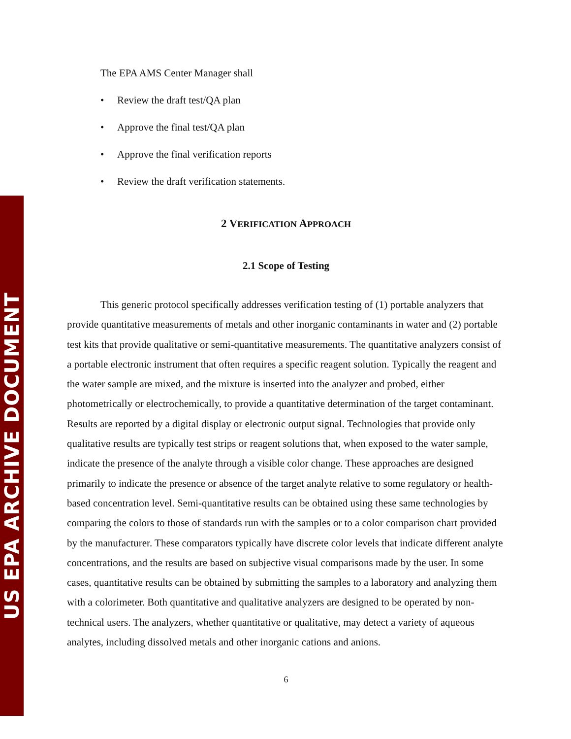US EPA ARCHIVE DOCUMENT
The EPA AMS Center Manager shall
• Review the draft test/QA plan
• Approve the final test/QA plan
• Approve the final verification reports
• Review the draft verification statements.
2 VERIFICATION APPROACH
2.1 Scope of Testing
This generic protocol specifically addresses verification testing of (1) portable analyzers that provide quantitative measurements of metals and other inorganic contaminants in water and (2) portable test kits that provide qualitative or semi-quantitative measurements. The quantitative analyzers consist of a portable electronic instrument that often requires a specific reagent solution. Typically the reagent and the water sample are mixed, and the mixture is inserted into the analyzer and probed, either photometrically or electrochemically, to provide a quantitative determination of the target contaminant. Results are reported by a digital display or electronic output signal. Technologies that provide only qualitative results are typically test strips or reagent solutions that, when exposed to the water sample, indicate the presence of the analyte through a visible color change. These approaches are designed primarily to indicate the presence or absence of the target analyte relative to some regulatory or health-based concentration level. Semi-quantitative results can be obtained using these same technologies by comparing the colors to those of standards run with the samples or to a color comparison chart provided by the manufacturer. These comparators typically have discrete color levels that indicate different analyte concentrations, and the results are based on subjective visual comparisons made by the user. In some cases, quantitative results can be obtained by submitting the samples to a laboratory and analyzing them with a colorimeter. Both quantitative and qualitative analyzers are designed to be operated by non-technical users. The analyzers, whether quantitative or qualitative, may detect a variety of aqueous analytes, including dissolved metals and other inorganic cations and anions.
6